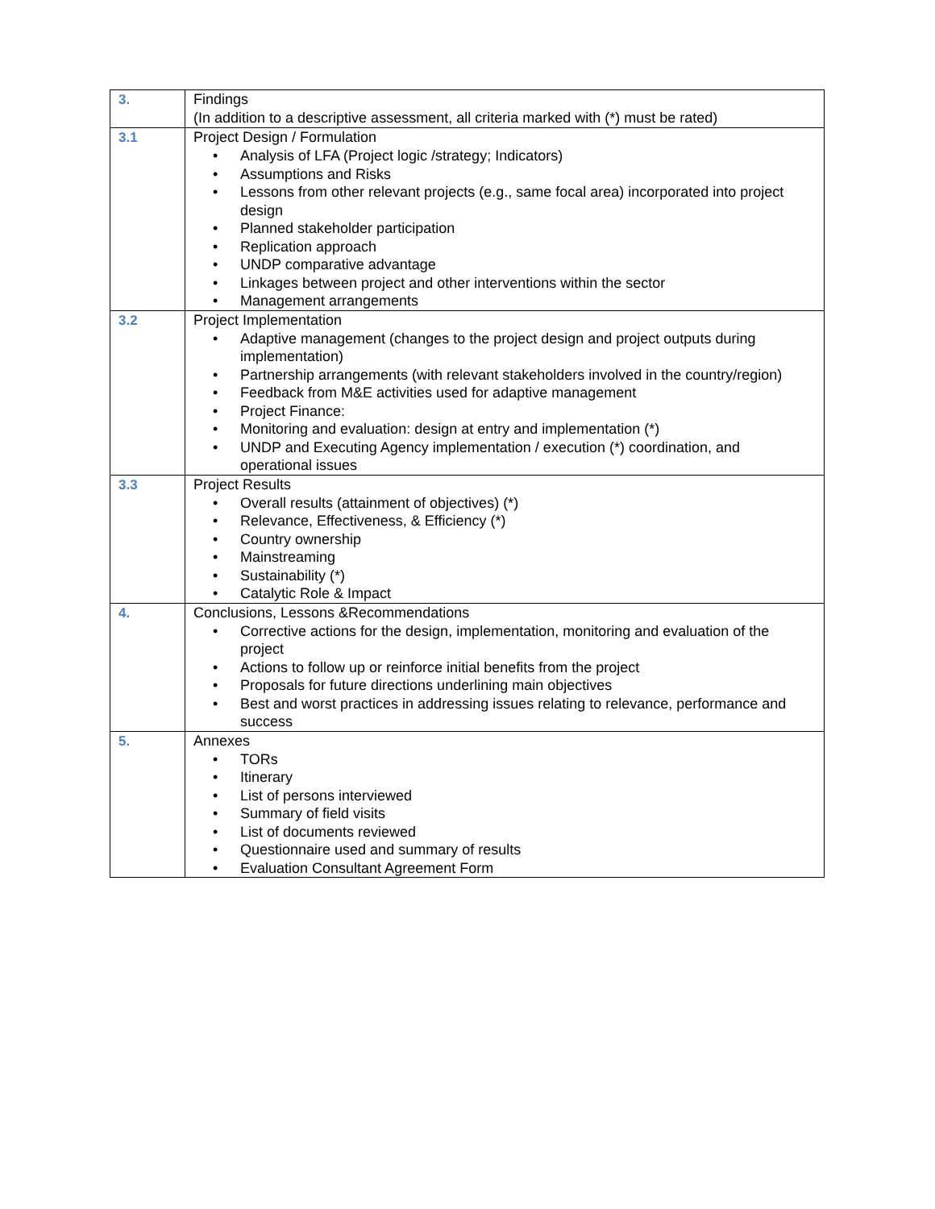| 3. | Findings (In addition to a descriptive assessment, all criteria marked with (*) must be rated) |
| 3.1 | Project Design / Formulation • Analysis of LFA (Project logic /strategy; Indicators) • Assumptions and Risks • Lessons from other relevant projects (e.g., same focal area) incorporated into project design • Planned stakeholder participation • Replication approach • UNDP comparative advantage • Linkages between project and other interventions within the sector • Management arrangements |
| 3.2 | Project Implementation • Adaptive management (changes to the project design and project outputs during implementation) • Partnership arrangements (with relevant stakeholders involved in the country/region) • Feedback from M&E activities used for adaptive management • Project Finance: • Monitoring and evaluation: design at entry and implementation (*) • UNDP and Executing Agency implementation / execution (*) coordination, and operational issues |
| 3.3 | Project Results • Overall results (attainment of objectives) (*) • Relevance, Effectiveness, & Efficiency (*) • Country ownership • Mainstreaming • Sustainability (*) • Catalytic Role & Impact |
| 4. | Conclusions, Lessons &Recommendations • Corrective actions for the design, implementation, monitoring and evaluation of the project • Actions to follow up or reinforce initial benefits from the project • Proposals for future directions underlining main objectives • Best and worst practices in addressing issues relating to relevance, performance and success |
| 5. | Annexes • TORs • Itinerary • List of persons interviewed • Summary of field visits • List of documents reviewed • Questionnaire used and summary of results • Evaluation Consultant Agreement Form |